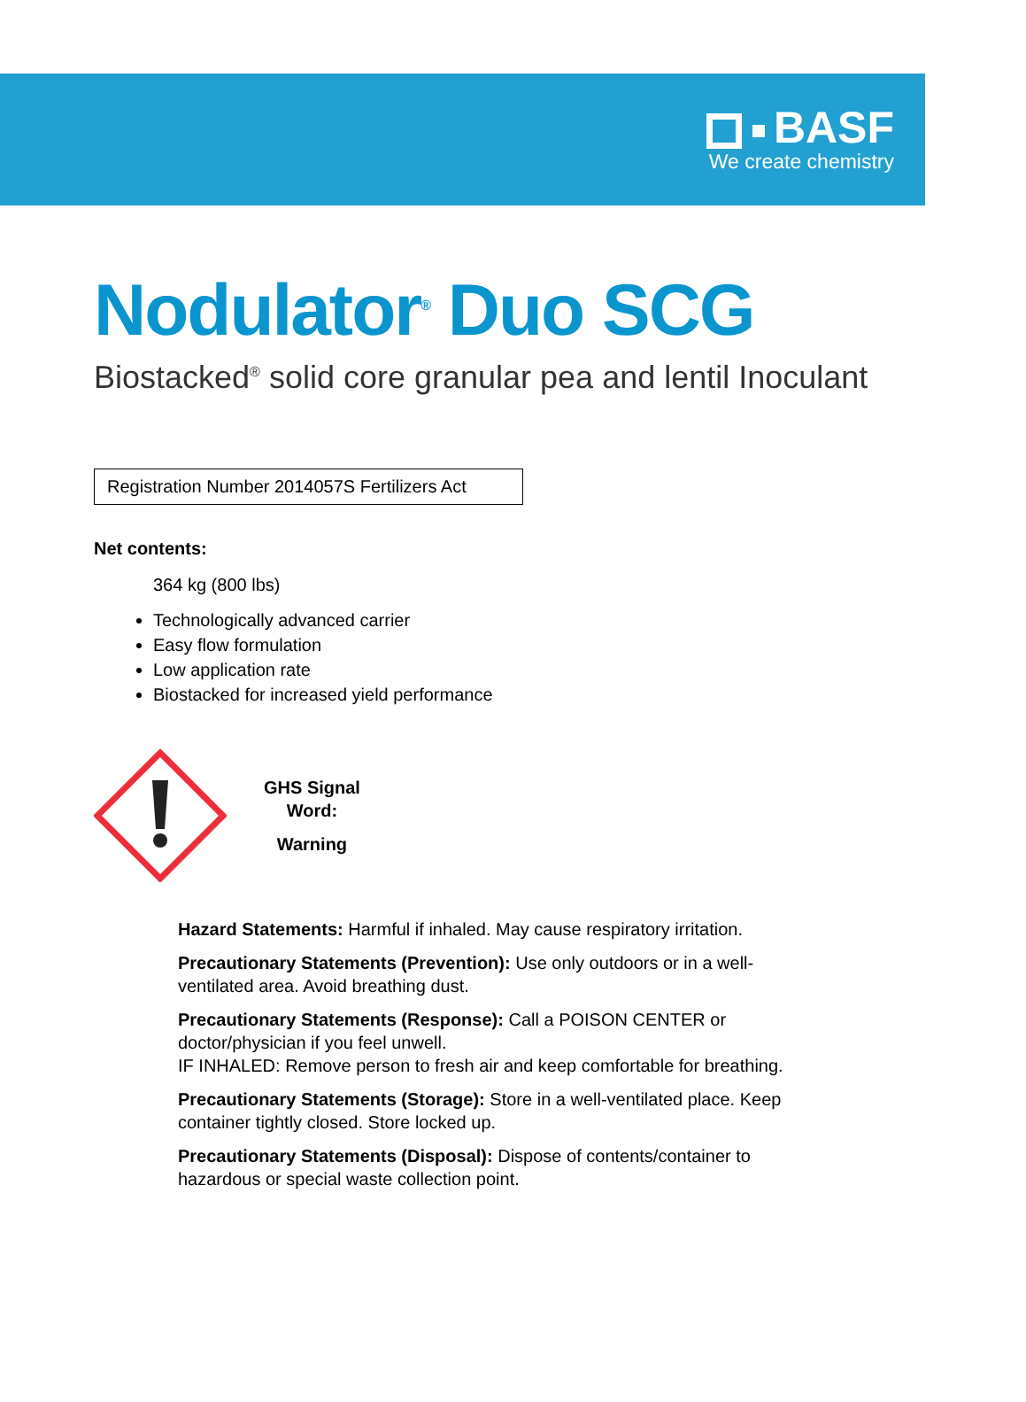BASF
We create chemistry
Nodulator<sup>®</sup> Duo SCG
Biostacked<sup>®</sup> solid core granular pea and lentil Inoculant
Registration Number 2014057S Fertilizers Act
Net contents:
364 kg (800 lbs)
Technologically advanced carrier
Easy flow formulation
Low application rate
Biostacked for increased yield performance
GHS Signal
Word:
Warning
Hazard Statements: Harmful if inhaled. May cause respiratory irritation.
Precautionary Statements (Prevention): Use only outdoors or in a well-ventilated area. Avoid breathing dust.
Precautionary Statements (Response): Call a POISON CENTER or doctor/physician if you feel unwell.
IF INHALED: Remove person to fresh air and keep comfortable for breathing.
Precautionary Statements (Storage): Store in a well-ventilated place. Keep container tightly closed. Store locked up.
Precautionary Statements (Disposal): Dispose of contents/container to hazardous or special waste collection point.